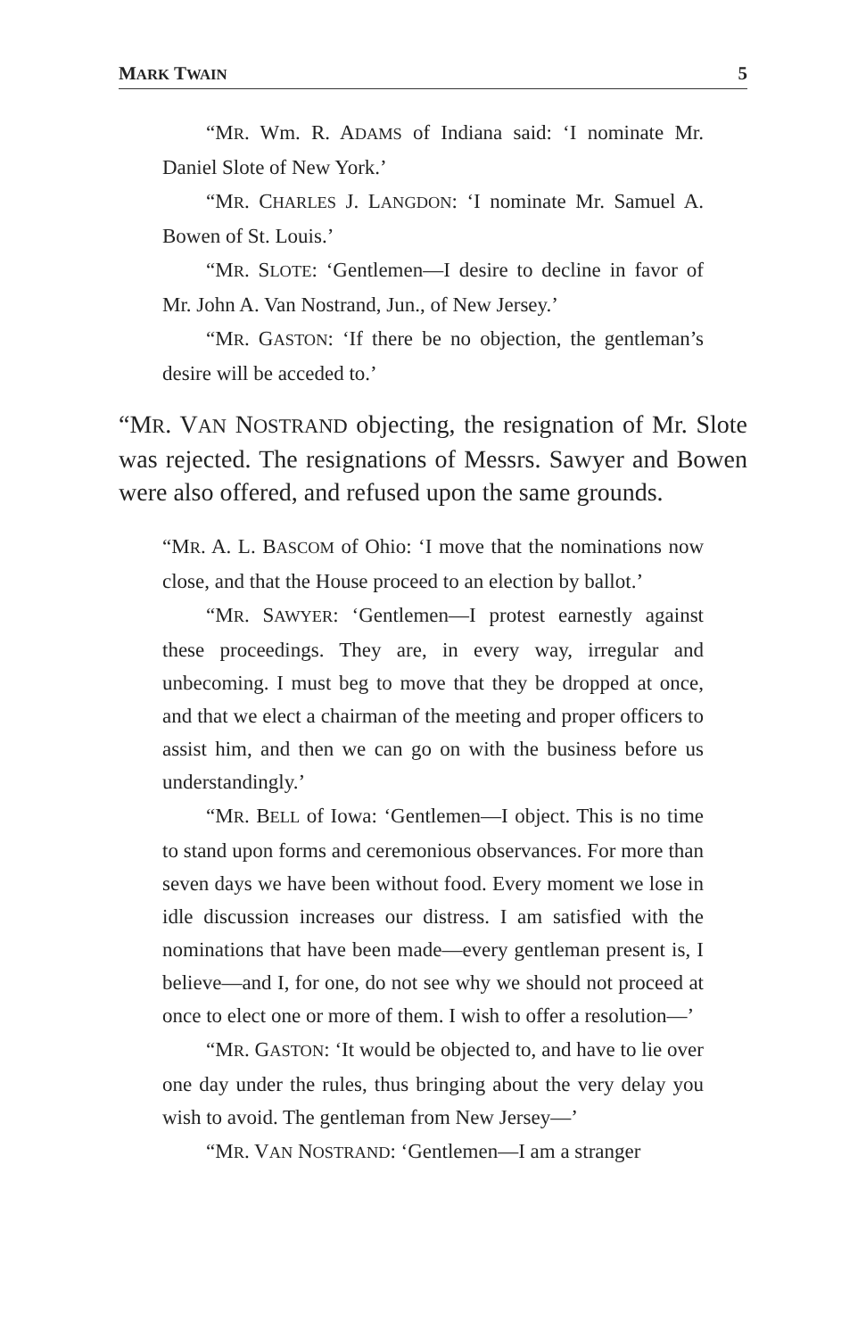MARK TWAIN 5
“MR. Wm. R. ADAMS of Indiana said: ‘I nominate Mr. Daniel Slote of New York.’
“MR. CHARLES J. LANGDON: ‘I nominate Mr. Samuel A. Bowen of St. Louis.’
“MR. SLOTE: ‘Gentlemen—I desire to decline in favor of Mr. John A. Van Nostrand, Jun., of New Jersey.’
“MR. GASTON: ‘If there be no objection, the gentleman’s desire will be acceded to.’
“MR. VAN NOSTRAND objecting, the resignation of Mr. Slote was rejected. The resignations of Messrs. Sawyer and Bowen were also offered, and refused upon the same grounds.
“MR. A. L. BASCOM of Ohio: ‘I move that the nominations now close, and that the House proceed to an election by ballot.’
“MR. SAWYER: ‘Gentlemen—I protest earnestly against these proceedings. They are, in every way, irregular and unbecoming. I must beg to move that they be dropped at once, and that we elect a chairman of the meeting and proper officers to assist him, and then we can go on with the business before us understandingly.’
“MR. BELL of Iowa: ‘Gentlemen—I object. This is no time to stand upon forms and ceremonious observances. For more than seven days we have been without food. Every moment we lose in idle discussion increases our distress. I am satisfied with the nominations that have been made—every gentleman present is, I believe—and I, for one, do not see why we should not proceed at once to elect one or more of them. I wish to offer a resolution—’
“MR. GASTON: ‘It would be objected to, and have to lie over one day under the rules, thus bringing about the very delay you wish to avoid. The gentleman from New Jersey—’
“MR. VAN NOSTRAND: ‘Gentlemen—I am a stranger